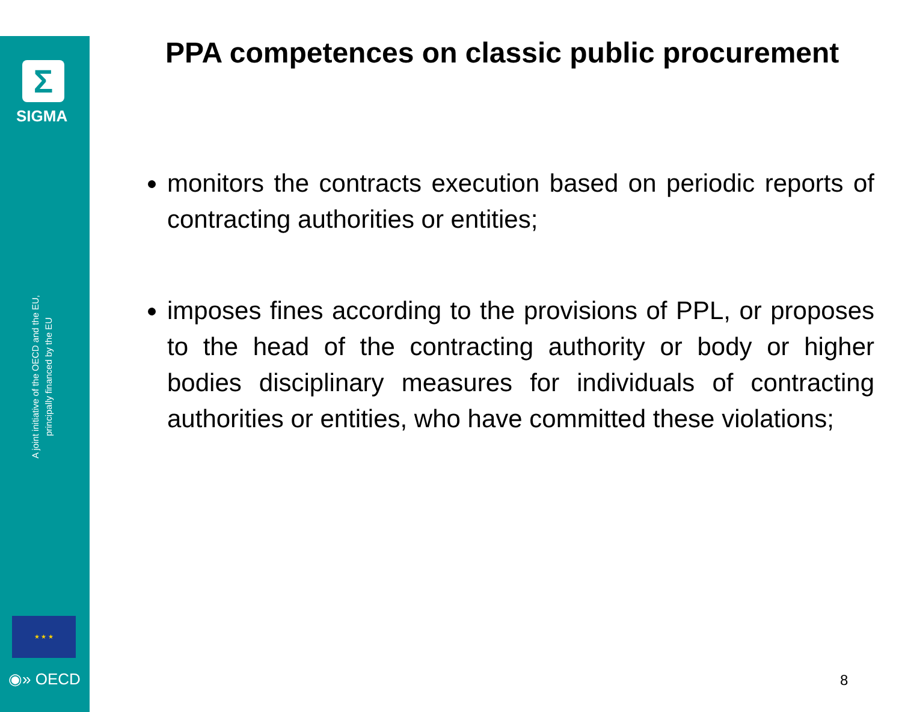Σ
SIGMA
A joint initiative of the OECD and the EU,
principally financed by the EU
★ ★ ★
◉» OECD
PPA competences on classic public procurement
monitors the contracts execution based on periodic reports of contracting authorities or entities;
imposes fines according to the provisions of PPL, or proposes to the head of the contracting authority or body or higher bodies disciplinary measures for individuals of contracting authorities or entities, who have committed these violations;
8